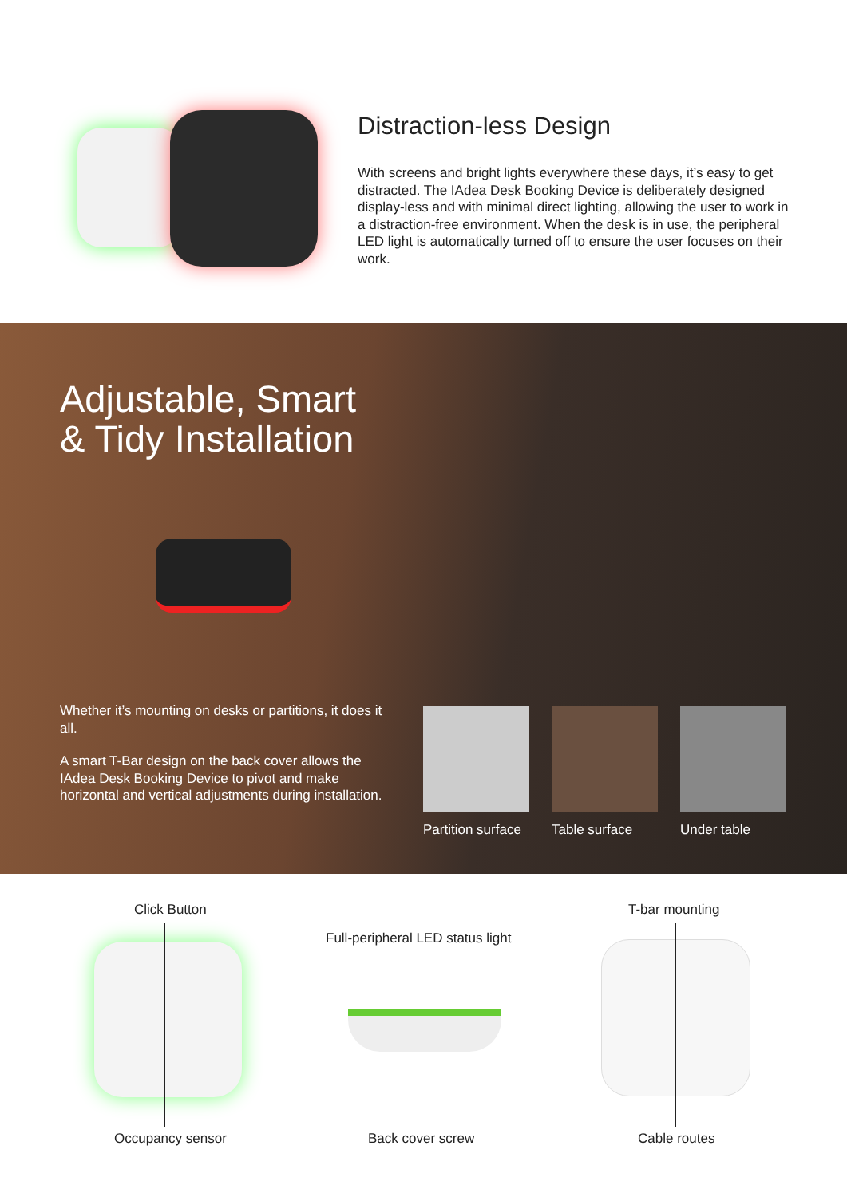Distraction-less Design
With screens and bright lights everywhere these days, it’s easy to get distracted. The IAdea Desk Booking Device is deliberately designed display-less and with minimal direct lighting, allowing the user to work in a distraction-free environment. When the desk is in use, the peripheral LED light is automatically turned off to ensure the user focuses on their work.
Adjustable, Smart
& Tidy Installation
Whether it’s mounting on desks or partitions, it does it all.
A smart T-Bar design on the back cover allows the IAdea Desk Booking Device to pivot and make horizontal and vertical adjustments during installation.
Partition surface Table surface Under table
Click Button
Full-peripheral LED status light
T-bar mounting
Occupancy sensor Back cover screw Cable routes